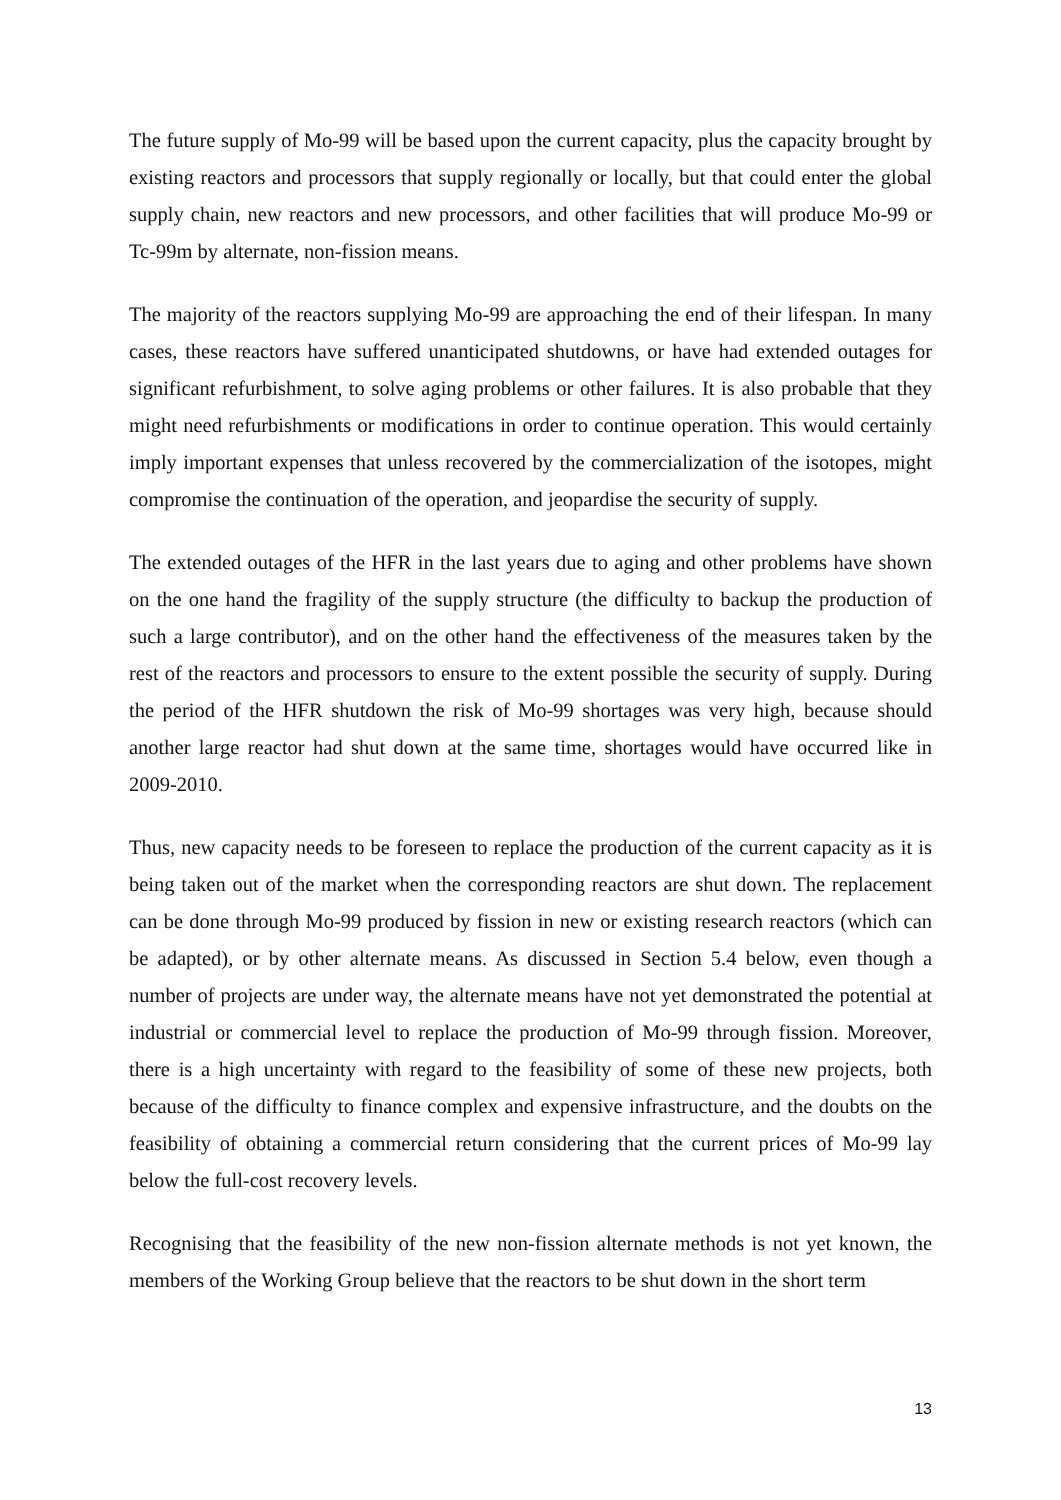The future supply of Mo-99 will be based upon the current capacity, plus the capacity brought by existing reactors and processors that supply regionally or locally, but that could enter the global supply chain, new reactors and new processors, and other facilities that will produce Mo-99 or Tc-99m by alternate, non-fission means.
The majority of the reactors supplying Mo-99 are approaching the end of their lifespan. In many cases, these reactors have suffered unanticipated shutdowns, or have had extended outages for significant refurbishment, to solve aging problems or other failures. It is also probable that they might need refurbishments or modifications in order to continue operation. This would certainly imply important expenses that unless recovered by the commercialization of the isotopes, might compromise the continuation of the operation, and jeopardise the security of supply.
The extended outages of the HFR in the last years due to aging and other problems have shown on the one hand the fragility of the supply structure (the difficulty to backup the production of such a large contributor), and on the other hand the effectiveness of the measures taken by the rest of the reactors and processors to ensure to the extent possible the security of supply. During the period of the HFR shutdown the risk of Mo-99 shortages was very high, because should another large reactor had shut down at the same time, shortages would have occurred like in 2009-2010.
Thus, new capacity needs to be foreseen to replace the production of the current capacity as it is being taken out of the market when the corresponding reactors are shut down. The replacement can be done through Mo-99 produced by fission in new or existing research reactors (which can be adapted), or by other alternate means. As discussed in Section 5.4 below, even though a number of projects are under way, the alternate means have not yet demonstrated the potential at industrial or commercial level to replace the production of Mo-99 through fission. Moreover, there is a high uncertainty with regard to the feasibility of some of these new projects, both because of the difficulty to finance complex and expensive infrastructure, and the doubts on the feasibility of obtaining a commercial return considering that the current prices of Mo-99 lay below the full-cost recovery levels.
Recognising that the feasibility of the new non-fission alternate methods is not yet known, the members of the Working Group believe that the reactors to be shut down in the short term
13